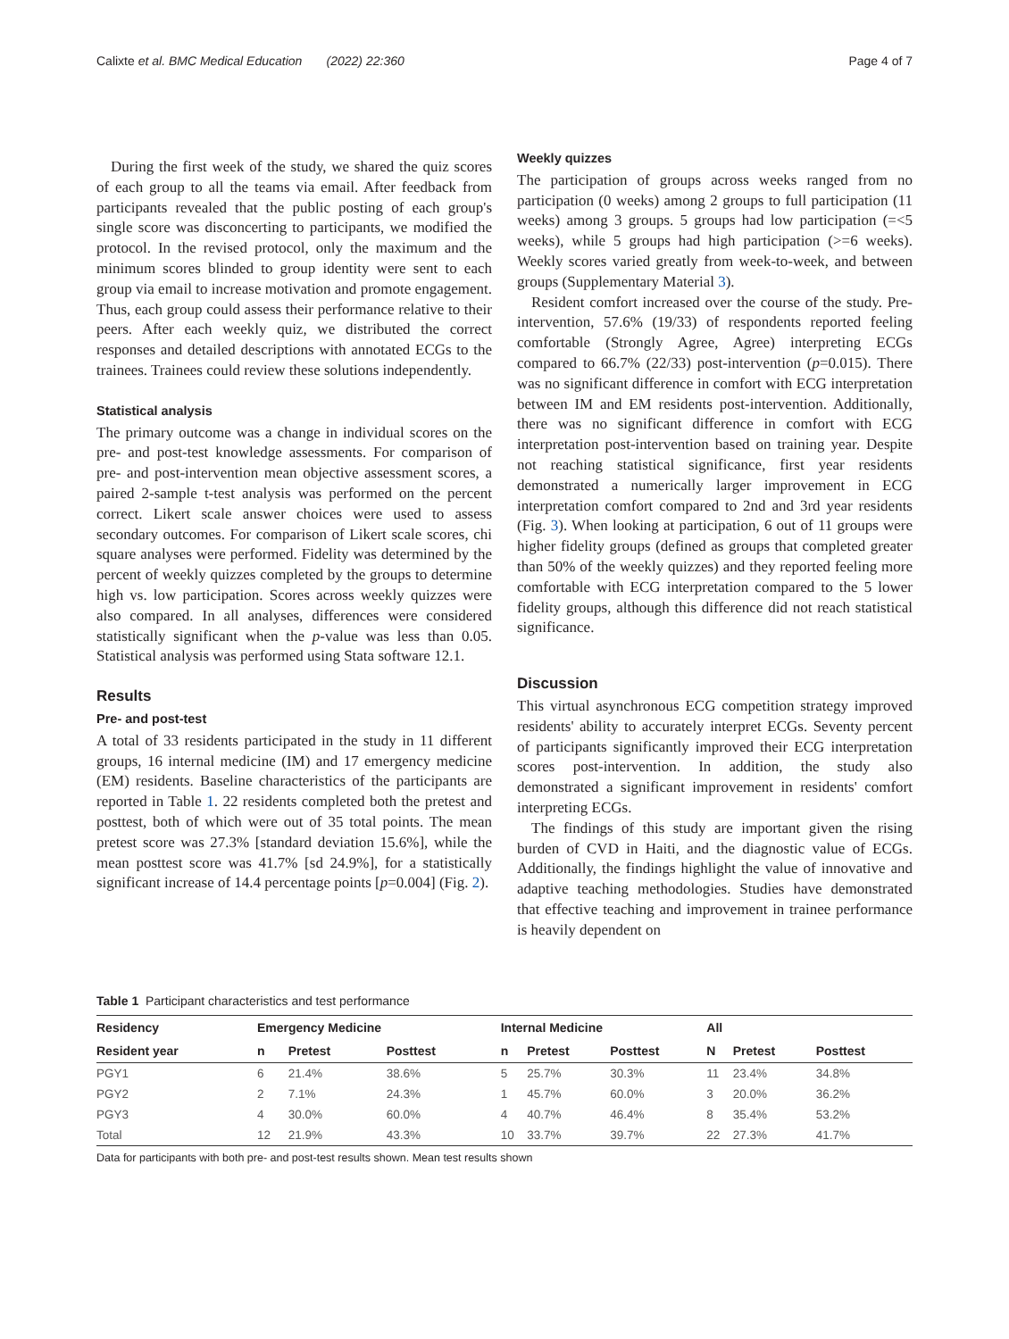Calixte et al. BMC Medical Education (2022) 22:360 Page 4 of 7
During the first week of the study, we shared the quiz scores of each group to all the teams via email. After feedback from participants revealed that the public posting of each group's single score was disconcerting to participants, we modified the protocol. In the revised protocol, only the maximum and the minimum scores blinded to group identity were sent to each group via email to increase motivation and promote engagement. Thus, each group could assess their performance relative to their peers. After each weekly quiz, we distributed the correct responses and detailed descriptions with annotated ECGs to the trainees. Trainees could review these solutions independently.
Statistical analysis
The primary outcome was a change in individual scores on the pre- and post-test knowledge assessments. For comparison of pre- and post-intervention mean objective assessment scores, a paired 2-sample t-test analysis was performed on the percent correct. Likert scale answer choices were used to assess secondary outcomes. For comparison of Likert scale scores, chi square analyses were performed. Fidelity was determined by the percent of weekly quizzes completed by the groups to determine high vs. low participation. Scores across weekly quizzes were also compared. In all analyses, differences were considered statistically significant when the p-value was less than 0.05. Statistical analysis was performed using Stata software 12.1.
Results
Pre- and post-test
A total of 33 residents participated in the study in 11 different groups, 16 internal medicine (IM) and 17 emergency medicine (EM) residents. Baseline characteristics of the participants are reported in Table 1. 22 residents completed both the pretest and posttest, both of which were out of 35 total points. The mean pretest score was 27.3% [standard deviation 15.6%], while the mean posttest score was 41.7% [sd 24.9%], for a statistically significant increase of 14.4 percentage points [p=0.004] (Fig. 2).
Weekly quizzes
The participation of groups across weeks ranged from no participation (0 weeks) among 2 groups to full participation (11 weeks) among 3 groups. 5 groups had low participation (=<5 weeks), while 5 groups had high participation (>=6 weeks). Weekly scores varied greatly from week-to-week, and between groups (Supplementary Material 3).
Resident comfort increased over the course of the study. Pre-intervention, 57.6% (19/33) of respondents reported feeling comfortable (Strongly Agree, Agree) interpreting ECGs compared to 66.7% (22/33) post-intervention (p=0.015). There was no significant difference in comfort with ECG interpretation between IM and EM residents post-intervention. Additionally, there was no significant difference in comfort with ECG interpretation post-intervention based on training year. Despite not reaching statistical significance, first year residents demonstrated a numerically larger improvement in ECG interpretation comfort compared to 2nd and 3rd year residents (Fig. 3). When looking at participation, 6 out of 11 groups were higher fidelity groups (defined as groups that completed greater than 50% of the weekly quizzes) and they reported feeling more comfortable with ECG interpretation compared to the 5 lower fidelity groups, although this difference did not reach statistical significance.
Discussion
This virtual asynchronous ECG competition strategy improved residents' ability to accurately interpret ECGs. Seventy percent of participants significantly improved their ECG interpretation scores post-intervention. In addition, the study also demonstrated a significant improvement in residents' comfort interpreting ECGs.
The findings of this study are important given the rising burden of CVD in Haiti, and the diagnostic value of ECGs. Additionally, the findings highlight the value of innovative and adaptive teaching methodologies. Studies have demonstrated that effective teaching and improvement in trainee performance is heavily dependent on
Table 1 Participant characteristics and test performance
| Residency | Emergency Medicine | | | Internal Medicine | | | All | | |
| --- | --- | --- | --- | --- | --- | --- | --- | --- | --- |
| Resident year | n | Pretest | Posttest | n | Pretest | Posttest | N | Pretest | Posttest |
| PGY1 | 6 | 21.4% | 38.6% | 5 | 25.7% | 30.3% | 11 | 23.4% | 34.8% |
| PGY2 | 2 | 7.1% | 24.3% | 1 | 45.7% | 60.0% | 3 | 20.0% | 36.2% |
| PGY3 | 4 | 30.0% | 60.0% | 4 | 40.7% | 46.4% | 8 | 35.4% | 53.2% |
| Total | 12 | 21.9% | 43.3% | 10 | 33.7% | 39.7% | 22 | 27.3% | 41.7% |
Data for participants with both pre- and post-test results shown. Mean test results shown